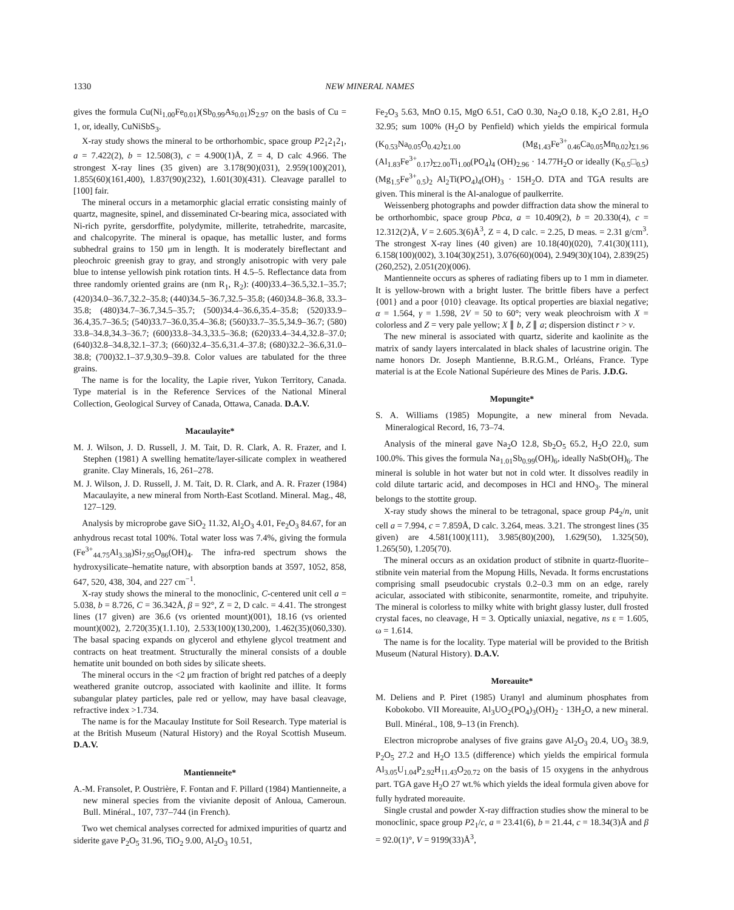1330
NEW MINERAL NAMES
gives the formula Cu(Ni<sub>1.00</sub>Fe<sub>0.01</sub>)(Sb<sub>0.99</sub>As<sub>0.01</sub>)S<sub>2.97</sub> on the basis of Cu = 1, or, ideally, CuNiSbS<sub>3</sub>.
X-ray study shows the mineral to be orthorhombic, space group P2<sub>1</sub>2<sub>1</sub>2<sub>1</sub>, a = 7.422(2), b = 12.508(3), c = 4.900(1)Å, Z = 4, D calc 4.966. The strongest X-ray lines (35 given) are 3.178(90)(031), 2.959(100)(201), 1.855(60)(161,400), 1.837(90)(232), 1.601(30)(431). Cleavage parallel to [100] fair.
The mineral occurs in a metamorphic glacial erratic consisting mainly of quartz, magnesite, spinel, and disseminated Cr-bearing mica, associated with Ni-rich pyrite, gersdorffite, polydymite, millerite, tetrahedrite, marcasite, and chalcopyrite. The mineral is opaque, has metallic luster, and forms subhedral grains to 150 μm in length. It is moderately bireflectant and pleochroic greenish gray to gray, and strongly anisotropic with very pale blue to intense yellowish pink rotation tints. H 4.5–5. Reflectance data from three randomly oriented grains are (nm R<sub>1</sub>, R<sub>2</sub>): (400)33.4–36.5,32.1–35.7; (420)34.0–36.7,32.2–35.8; (440)34.5–36.7,32.5–35.8; (460)34.8–36.8, 33.3–35.8; (480)34.7–36.7,34.5–35.7; (500)34.4–36.6,35.4–35.8; (520)33.9–36.4,35.7–36.5; (540)33.7–36.0,35.4–36.8; (560)33.7–35.5,34.9–36.7; (580) 33.8–34.8,34.3–36.7; (600)33.8–34.3,33.5–36.8; (620)33.4–34.4,32.8–37.0; (640)32.8–34.8,32.1–37.3; (660)32.4–35.6,31.4–37.8; (680)32.2–36.6,31.0–38.8; (700)32.1–37.9,30.9–39.8. Color values are tabulated for the three grains.
The name is for the locality, the Lapie river, Yukon Territory, Canada. Type material is in the Reference Services of the National Mineral Collection, Geological Survey of Canada, Ottawa, Canada. D.A.V.
Macaulayite*
M. J. Wilson, J. D. Russell, J. M. Tait, D. R. Clark, A. R. Frazer, and I. Stephen (1981) A swelling hematite/layer-silicate complex in weathered granite. Clay Minerals, 16, 261–278.
M. J. Wilson, J. D. Russell, J. M. Tait, D. R. Clark, and A. R. Frazer (1984) Macaulayite, a new mineral from North-East Scotland. Mineral. Mag., 48, 127–129.
Analysis by microprobe gave SiO<sub>2</sub> 11.32, Al<sub>2</sub>O<sub>3</sub> 4.01, Fe<sub>2</sub>O<sub>3</sub> 84.67, for an anhydrous recast total 100%. Total water loss was 7.4%, giving the formula (Fe<sup>3+</sup><sub>44.75</sub>Al<sub>3.38</sub>)Si<sub>7.95</sub>O<sub>86</sub>(OH)<sub>4</sub>. The infra-red spectrum shows the hydroxysilicate–hematite nature, with absorption bands at 3597, 1052, 858, 647, 520, 438, 304, and 227 cm<sup>−1</sup>.
X-ray study shows the mineral to the monoclinic, C-centered unit cell a = 5.038, b = 8.726, C = 36.342Å, β = 92°, Z = 2, D calc. = 4.41. The strongest lines (17 given) are 36.6 (vs oriented mount)(001), 18.16 (vs oriented mount)(002), 2.720(35)(1.1.10), 2.533(100)(130,200), 1.462(35)(060,330). The basal spacing expands on glycerol and ethylene glycol treatment and contracts on heat treatment. Structurally the mineral consists of a double hematite unit bounded on both sides by silicate sheets.
The mineral occurs in the <2 μm fraction of bright red patches of a deeply weathered granite outcrop, associated with kaolinite and illite. It forms subangular platey particles, pale red or yellow, may have basal cleavage, refractive index >1.734.
The name is for the Macaulay Institute for Soil Research. Type material is at the British Museum (Natural History) and the Royal Scottish Museum. D.A.V.
Mantienneite*
A.-M. Fransolet, P. Oustrière, F. Fontan and F. Pillard (1984) Mantienneite, a new mineral species from the vivianite deposit of Anloua, Cameroun. Bull. Minéral., 107, 737–744 (in French).
Two wet chemical analyses corrected for admixed impurities of quartz and siderite gave P<sub>2</sub>O<sub>5</sub> 31.96, TiO<sub>2</sub> 9.00, Al<sub>2</sub>O<sub>3</sub> 10.51,
Fe<sub>2</sub>O<sub>3</sub> 5.63, MnO 0.15, MgO 6.51, CaO 0.30, Na<sub>2</sub>O 0.18, K<sub>2</sub>O 2.81, H<sub>2</sub>O 32.95; sum 100% (H<sub>2</sub>O by Penfield) which yields the empirical formula (K<sub>0.53</sub>Na<sub>0.05</sub>O<sub>0.42</sub>)<sub>Σ1.00</sub> (Mg<sub>1.43</sub>Fe<sup>3+</sup><sub>0.46</sub>Ca<sub>0.05</sub>Mn<sub>0.02</sub>)<sub>Σ1.96</sub> (Al<sub>1.83</sub>Fe<sup>3+</sup><sub>0.17</sub>)<sub>Σ2.00</sub>Ti<sub>1.00</sub>(PO<sub>4</sub>)<sub>4</sub> (OH)<sub>2.96</sub> · 14.77H<sub>2</sub>O or ideally (K<sub>0.5</sub>□<sub>0.5</sub>)(Mg<sub>1.5</sub>Fe<sup>3+</sup><sub>0.5</sub>)<sub>2</sub> Al<sub>2</sub>Ti(PO<sub>4</sub>)<sub>4</sub>(OH)<sub>3</sub> · 15H<sub>2</sub>O. DTA and TGA results are given. This mineral is the Al-analogue of paulkerrite.
Weissenberg photographs and powder diffraction data show the mineral to be orthorhombic, space group Pbca, a = 10.409(2), b = 20.330(4), c = 12.312(2)Å, V = 2.605.3(6)Å<sup>3</sup>, Z = 4, D calc. = 2.25, D meas. = 2.31 g/cm<sup>3</sup>. The strongest X-ray lines (40 given) are 10.18(40)(020), 7.41(30)(111), 6.158(100)(002), 3.104(30)(251), 3.076(60)(004), 2.949(30)(104), 2.839(25)(260,252), 2.051(20)(006).
Mantienneite occurs as spheres of radiating fibers up to 1 mm in diameter. It is yellow-brown with a bright luster. The brittle fibers have a perfect {001} and a poor {010} cleavage. Its optical properties are biaxial negative; α = 1.564, γ = 1.598, 2V = 50 to 60°; very weak pleochroism with X = colorless and Z = very pale yellow; X ∥ b, Z ∥ a; dispersion distinct r > v.
The new mineral is associated with quartz, siderite and kaolinite as the matrix of sandy layers intercalated in black shales of lacustrine origin. The name honors Dr. Joseph Mantienne, B.R.G.M., Orléans, France. Type material is at the Ecole National Supérieure des Mines de Paris. J.D.G.
Mopungite*
S. A. Williams (1985) Mopungite, a new mineral from Nevada. Mineralogical Record, 16, 73–74.
Analysis of the mineral gave Na<sub>2</sub>O 12.8, Sb<sub>2</sub>O<sub>5</sub> 65.2, H<sub>2</sub>O 22.0, sum 100.0%. This gives the formula Na<sub>1.01</sub>Sb<sub>0.99</sub>(OH)<sub>6</sub>, ideally NaSb(OH)<sub>6</sub>. The mineral is soluble in hot water but not in cold wter. It dissolves readily in cold dilute tartaric acid, and decomposes in HCl and HNO<sub>3</sub>. The mineral belongs to the stottite group.
X-ray study shows the mineral to be tetragonal, space group P4<sub>2</sub>/n, unit cell a = 7.994, c = 7.859Å, D calc. 3.264, meas. 3.21. The strongest lines (35 given) are 4.581(100)(111), 3.985(80)(200), 1.629(50), 1.325(50), 1.265(50), 1.205(70).
The mineral occurs as an oxidation product of stibnite in quartz-fluorite–stibnite vein material from the Mopung Hills, Nevada. It forms encrustations comprising small pseudocubic crystals 0.2–0.3 mm on an edge, rarely acicular, associated with stibiconite, senarmontite, romeite, and tripuhyite. The mineral is colorless to milky white with bright glassy luster, dull frosted crystal faces, no cleavage, H = 3. Optically uniaxial, negative, ns ε = 1.605, ω = 1.614.
The name is for the locality. Type material will be provided to the British Museum (Natural History). D.A.V.
Moreauite*
M. Deliens and P. Piret (1985) Uranyl and aluminum phosphates from Kobokobo. VII Moreauite, Al<sub>3</sub>UO<sub>2</sub>(PO<sub>4</sub>)<sub>3</sub>(OH)<sub>2</sub> · 13H<sub>2</sub>O, a new mineral. Bull. Minéral., 108, 9–13 (in French).
Electron microprobe analyses of five grains gave Al<sub>2</sub>O<sub>3</sub> 20.4, UO<sub>3</sub> 38.9, P<sub>2</sub>O<sub>5</sub> 27.2 and H<sub>2</sub>O 13.5 (difference) which yields the empirical formula Al<sub>3.05</sub>U<sub>1.04</sub>P<sub>2.92</sub>H<sub>11.43</sub>O<sub>20.72</sub> on the basis of 15 oxygens in the anhydrous part. TGA gave H<sub>2</sub>O 27 wt.% which yields the ideal formula given above for fully hydrated moreauite.
Single crustal and powder X-ray diffraction studies show the mineral to be monoclinic, space group P2<sub>1</sub>/c, a = 23.41(6), b = 21.44, c = 18.34(3)Å and β = 92.0(1)°, V = 9199(33)Å<sup>3</sup>,